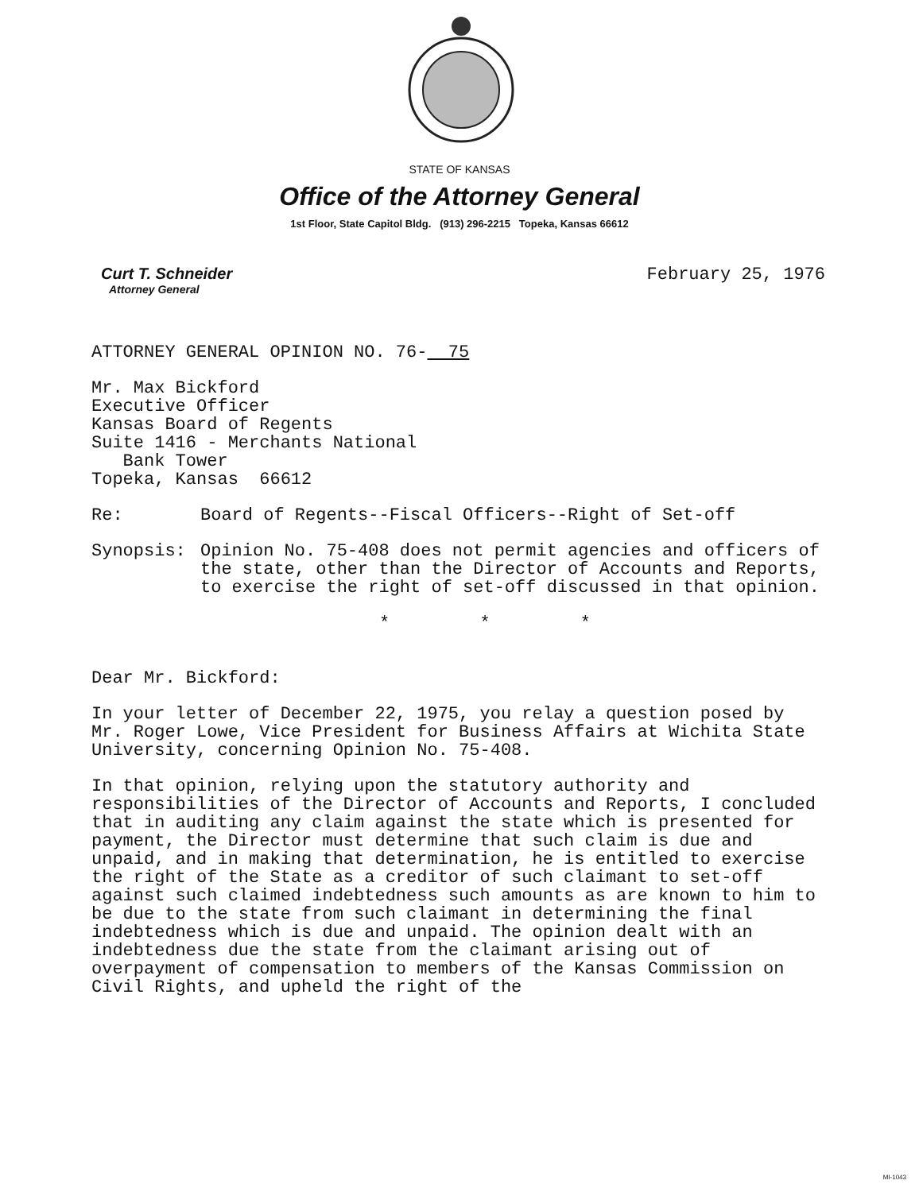STATE OF KANSAS
Office of the Attorney General
1st Floor, State Capitol Bldg. (913) 296-2215 Topeka, Kansas 66612
Curt T. Schneider
Attorney General
February 25, 1976
ATTORNEY GENERAL OPINION NO. 76- 75
Mr. Max Bickford
Executive Officer
Kansas Board of Regents
Suite 1416 - Merchants National
Bank Tower
Topeka, Kansas 66612
Re: Board of Regents--Fiscal Officers--Right of Set-off
Synopsis: Opinion No. 75-408 does not permit agencies and officers of the state, other than the Director of Accounts and Reports, to exercise the right of set-off discussed in that opinion.
* * *
Dear Mr. Bickford:
In your letter of December 22, 1975, you relay a question posed by Mr. Roger Lowe, Vice President for Business Affairs at Wichita State University, concerning Opinion No. 75-408.
In that opinion, relying upon the statutory authority and responsibilities of the Director of Accounts and Reports, I concluded that in auditing any claim against the state which is presented for payment, the Director must determine that such claim is due and unpaid, and in making that determination, he is entitled to exercise the right of the State as a creditor of such claimant to set-off against such claimed indebtedness such amounts as are known to him to be due to the state from such claimant in determining the final indebtedness which is due and unpaid. The opinion dealt with an indebtedness due the state from the claimant arising out of overpayment of compensation to members of the Kansas Commission on Civil Rights, and upheld the right of the
MI-1043